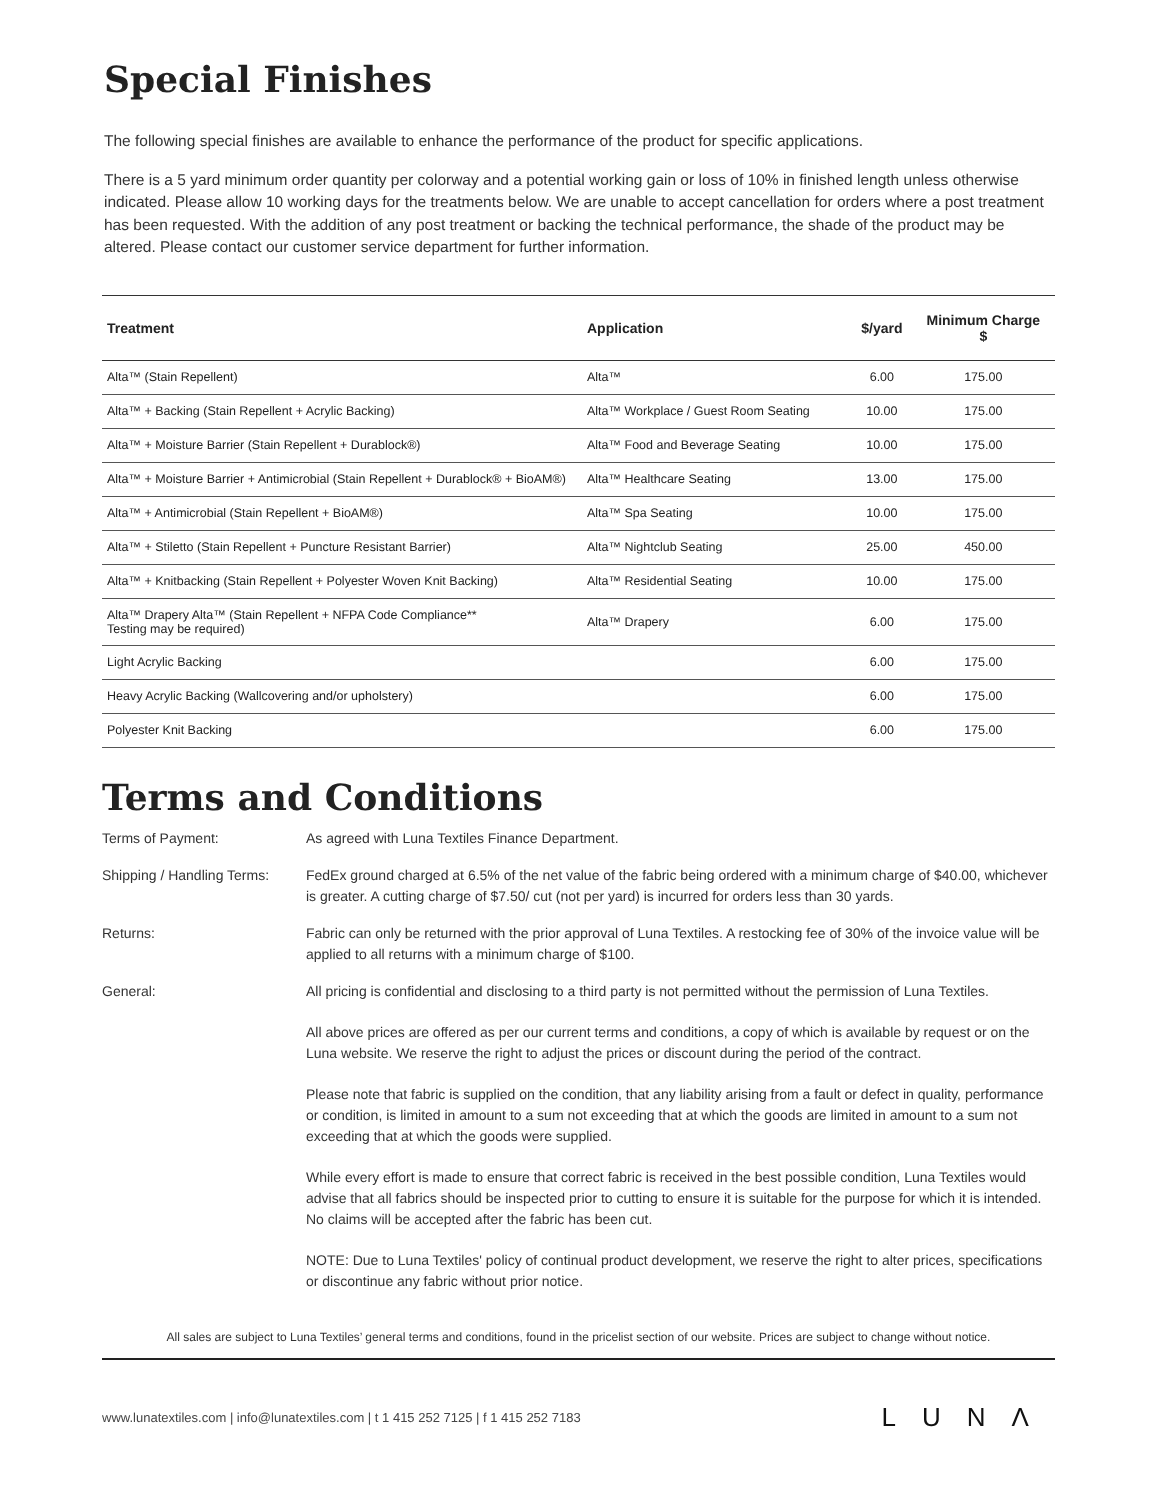Special Finishes
The following special finishes are available to enhance the performance of the product for specific applications.
There is a 5 yard minimum order quantity per colorway and a potential working gain or loss of 10% in finished length unless otherwise indicated. Please allow 10 working days for the treatments below. We are unable to accept cancellation for orders where a post treatment has been requested. With the addition of any post treatment or backing the technical performance, the shade of the product may be altered. Please contact our customer service department for further information.
| Treatment | Application | $/yard | Minimum Charge $ |
| --- | --- | --- | --- |
| Alta™ (Stain Repellent) | Alta™ | 6.00 | 175.00 |
| Alta™ + Backing (Stain Repellent + Acrylic Backing) | Alta™ Workplace / Guest Room Seating | 10.00 | 175.00 |
| Alta™ + Moisture Barrier (Stain Repellent + Durablock®) | Alta™ Food and Beverage Seating | 10.00 | 175.00 |
| Alta™ + Moisture Barrier + Antimicrobial (Stain Repellent + Durablock® + BioAM®) | Alta™ Healthcare Seating | 13.00 | 175.00 |
| Alta™ + Antimicrobial (Stain Repellent + BioAM®) | Alta™ Spa Seating | 10.00 | 175.00 |
| Alta™ + Stiletto (Stain Repellent + Puncture Resistant Barrier) | Alta™ Nightclub Seating | 25.00 | 450.00 |
| Alta™ + Knitbacking (Stain Repellent + Polyester Woven Knit Backing) | Alta™ Residential Seating | 10.00 | 175.00 |
| Alta™ Drapery Alta™ (Stain Repellent + NFPA Code Compliance** Testing may be required) | Alta™ Drapery | 6.00 | 175.00 |
| Light Acrylic Backing | | 6.00 | 175.00 |
| Heavy Acrylic Backing (Wallcovering and/or upholstery) | | 6.00 | 175.00 |
| Polyester Knit Backing | | 6.00 | 175.00 |
Terms and Conditions
Terms of Payment: As agreed with Luna Textiles Finance Department.
Shipping / Handling Terms:
FedEx ground charged at 6.5% of the net value of the fabric being ordered with a minimum charge of $40.00, whichever is greater. A cutting charge of $7.50/ cut (not per yard) is incurred for orders less than 30 yards.
Returns: Fabric can only be returned with the prior approval of Luna Textiles. A restocking fee of 30% of the invoice value will be applied to all returns with a minimum charge of $100.
General: All pricing is confidential and disclosing to a third party is not permitted without the permission of Luna Textiles.
All above prices are offered as per our current terms and conditions, a copy of which is available by request or on the Luna website. We reserve the right to adjust the prices or discount during the period of the contract.
Please note that fabric is supplied on the condition, that any liability arising from a fault or defect in quality, performance or condition, is limited in amount to a sum not exceeding that at which the goods are limited in amount to a sum not exceeding that at which the goods were supplied.
While every effort is made to ensure that correct fabric is received in the best possible condition, Luna Textiles would advise that all fabrics should be inspected prior to cutting to ensure it is suitable for the purpose for which it is intended. No claims will be accepted after the fabric has been cut.
NOTE: Due to Luna Textiles' policy of continual product development, we reserve the right to alter prices, specifications or discontinue any fabric without prior notice.
All sales are subject to Luna Textiles’ general terms and conditions, found in the pricelist section of our website. Prices are subject to change without notice.
www.lunatextiles.com | info@lunatextiles.com | t 1 415 252 7125 | f 1 415 252 7183 LUNΛ